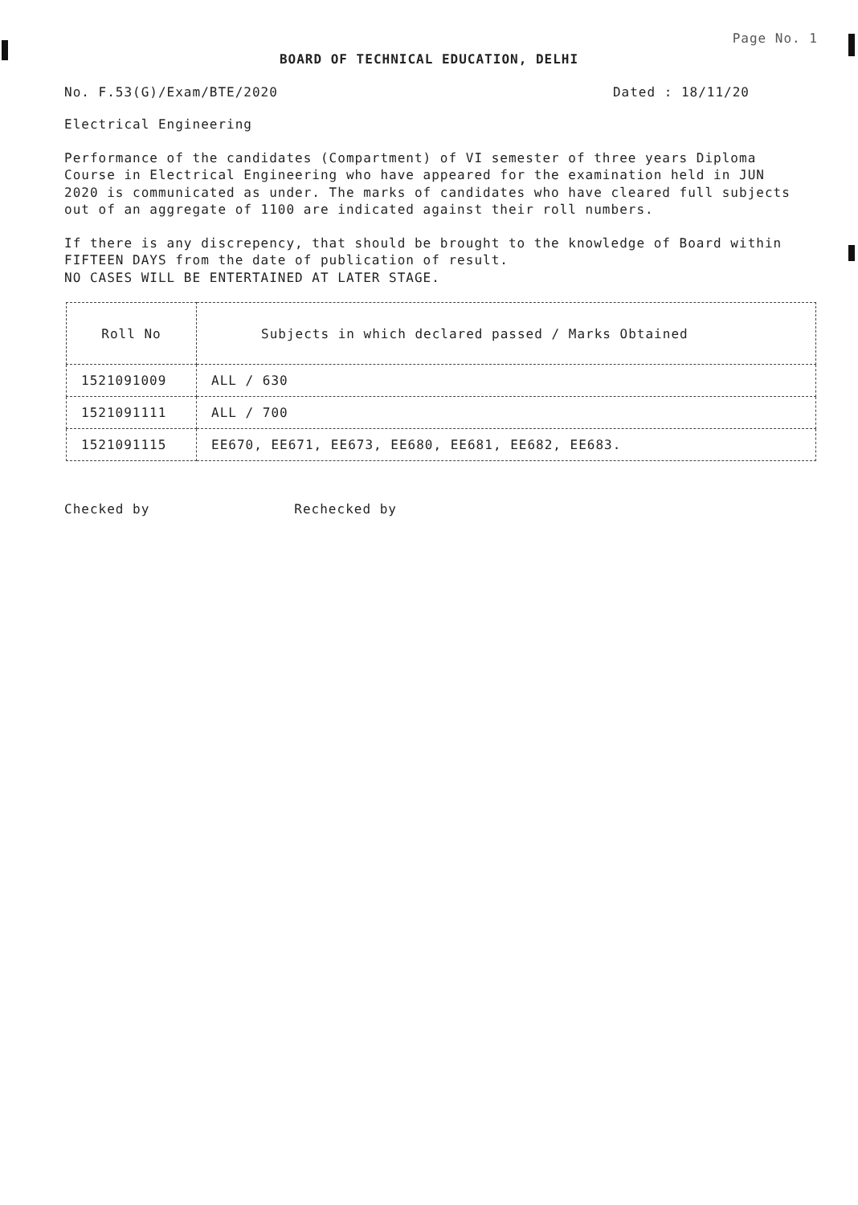Page No. 1
BOARD OF TECHNICAL EDUCATION, DELHI
No. F.53(G)/Exam/BTE/2020 Dated : 18/11/20
Electrical Engineering
Performance of the candidates (Compartment) of VI semester of three years Diploma Course in Electrical Engineering who have appeared for the examination held in JUN 2020 is communicated as under. The marks of candidates who have cleared full subjects out of an aggregate of 1100 are indicated against their roll numbers.
If there is any discrepency, that should be brought to the knowledge of Board within FIFTEEN DAYS from the date of publication of result.
NO CASES WILL BE ENTERTAINED AT LATER STAGE.
| Roll No | Subjects in which declared passed / Marks Obtained |
| --- | --- |
| 1521091009 | ALL / 630 |
| 1521091111 | ALL / 700 |
| 1521091115 | EE670, EE671, EE673, EE680, EE681, EE682, EE683. |
Checked by Rechecked by